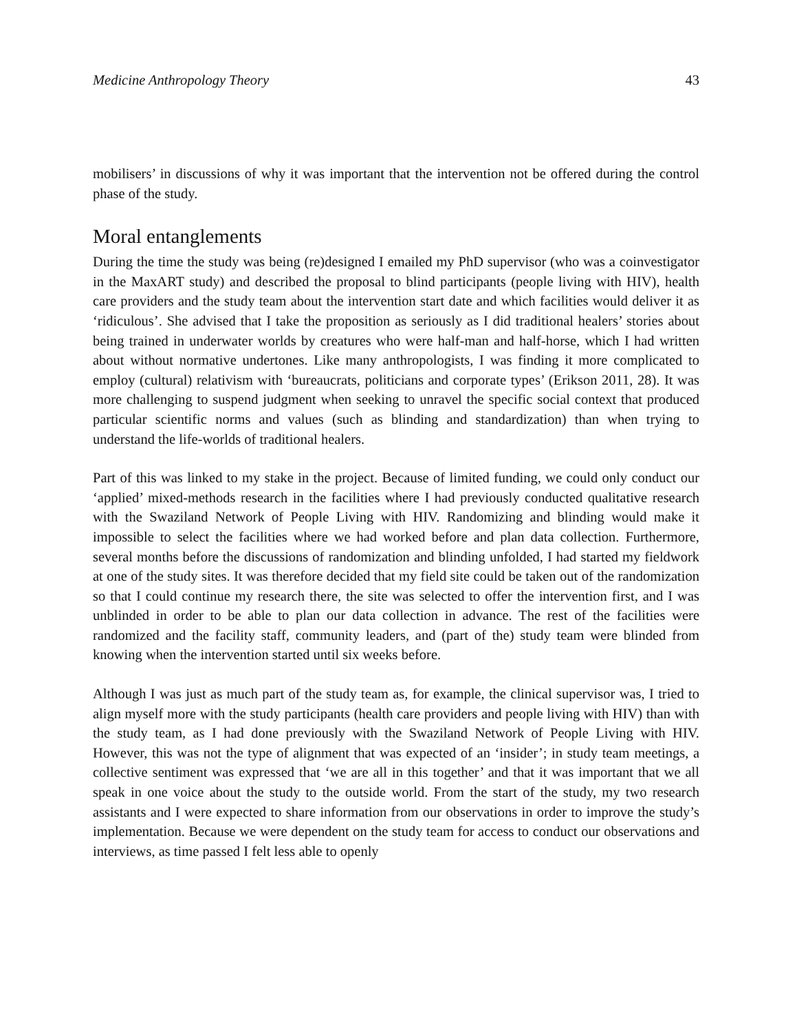Medicine Anthropology Theory 43
mobilisers’ in discussions of why it was important that the intervention not be offered during the control phase of the study.
Moral entanglements
During the time the study was being (re)designed I emailed my PhD supervisor (who was a coinvestigator in the MaxART study) and described the proposal to blind participants (people living with HIV), health care providers and the study team about the intervention start date and which facilities would deliver it as ‘ridiculous’. She advised that I take the proposition as seriously as I did traditional healers’ stories about being trained in underwater worlds by creatures who were half-man and half-horse, which I had written about without normative undertones. Like many anthropologists, I was finding it more complicated to employ (cultural) relativism with ‘bureaucrats, politicians and corporate types’ (Erikson 2011, 28). It was more challenging to suspend judgment when seeking to unravel the specific social context that produced particular scientific norms and values (such as blinding and standardization) than when trying to understand the life-worlds of traditional healers.
Part of this was linked to my stake in the project. Because of limited funding, we could only conduct our ‘applied’ mixed-methods research in the facilities where I had previously conducted qualitative research with the Swaziland Network of People Living with HIV. Randomizing and blinding would make it impossible to select the facilities where we had worked before and plan data collection. Furthermore, several months before the discussions of randomization and blinding unfolded, I had started my fieldwork at one of the study sites. It was therefore decided that my field site could be taken out of the randomization so that I could continue my research there, the site was selected to offer the intervention first, and I was unblinded in order to be able to plan our data collection in advance. The rest of the facilities were randomized and the facility staff, community leaders, and (part of the) study team were blinded from knowing when the intervention started until six weeks before.
Although I was just as much part of the study team as, for example, the clinical supervisor was, I tried to align myself more with the study participants (health care providers and people living with HIV) than with the study team, as I had done previously with the Swaziland Network of People Living with HIV. However, this was not the type of alignment that was expected of an ‘insider’; in study team meetings, a collective sentiment was expressed that ‘we are all in this together’ and that it was important that we all speak in one voice about the study to the outside world. From the start of the study, my two research assistants and I were expected to share information from our observations in order to improve the study’s implementation. Because we were dependent on the study team for access to conduct our observations and interviews, as time passed I felt less able to openly